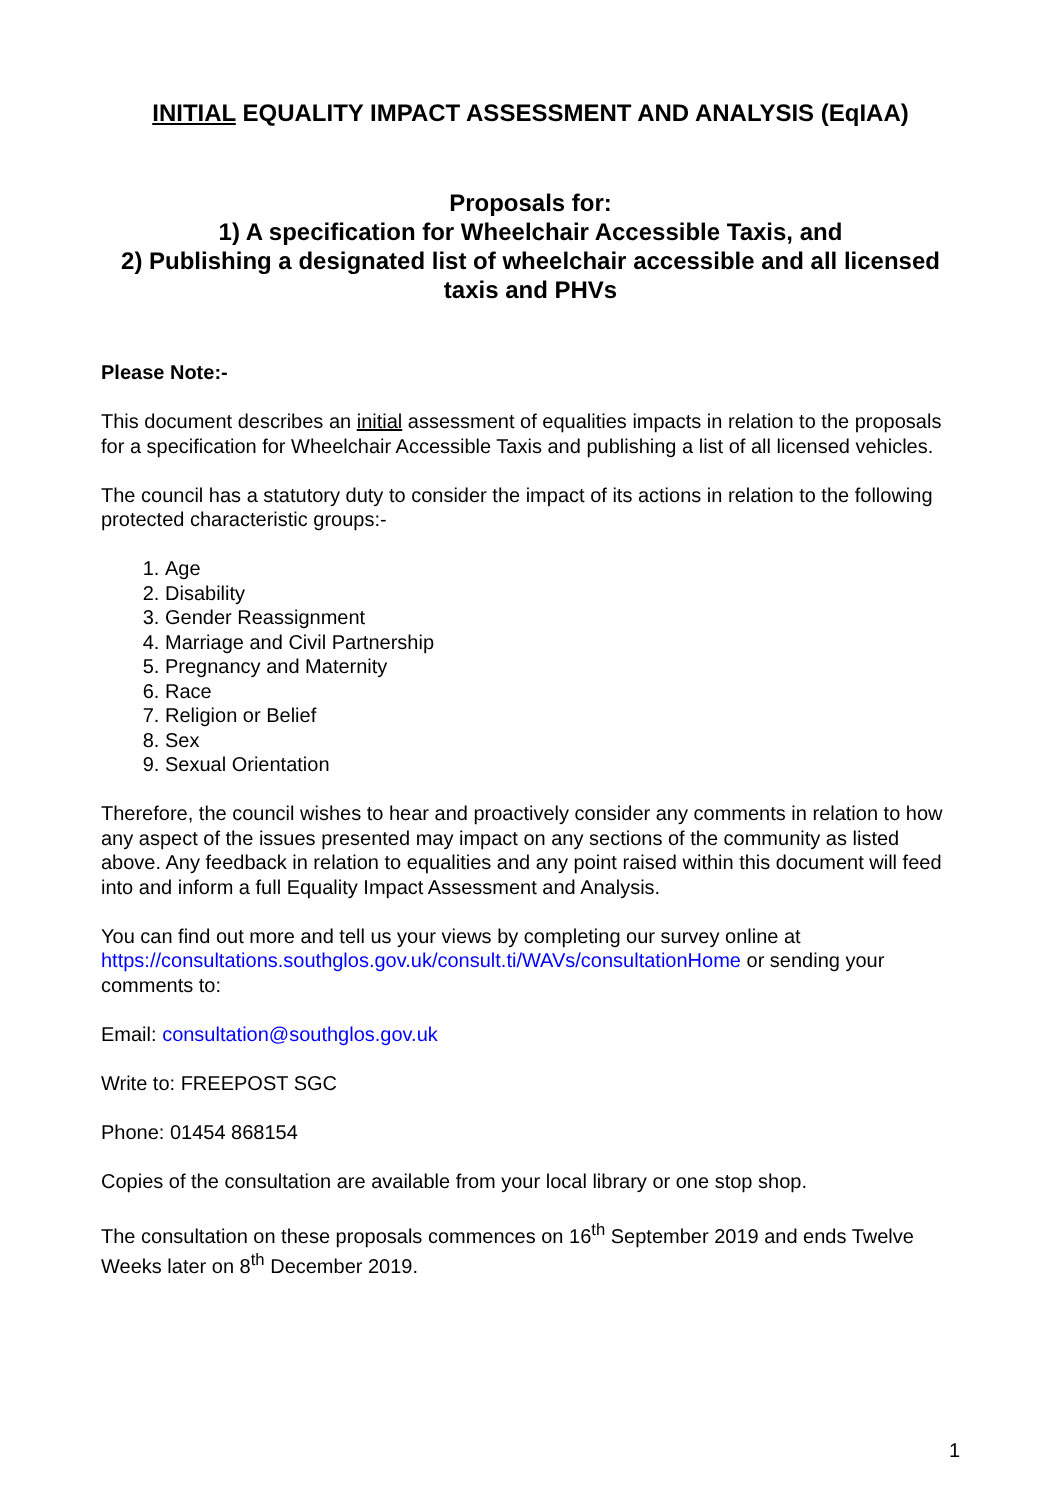INITIAL EQUALITY IMPACT ASSESSMENT AND ANALYSIS (EqIAA)
Proposals for:
1) A specification for Wheelchair Accessible Taxis, and
2) Publishing a designated list of wheelchair accessible and all licensed taxis and PHVs
Please Note:-
This document describes an initial assessment of equalities impacts in relation to the proposals for a specification for Wheelchair Accessible Taxis and publishing a list of all licensed vehicles.
The council has a statutory duty to consider the impact of its actions in relation to the following protected characteristic groups:-
1. Age
2. Disability
3. Gender Reassignment
4. Marriage and Civil Partnership
5. Pregnancy and Maternity
6. Race
7. Religion or Belief
8. Sex
9. Sexual Orientation
Therefore, the council wishes to hear and proactively consider any comments in relation to how any aspect of the issues presented may impact on any sections of the community as listed above. Any feedback in relation to equalities and any point raised within this document will feed into and inform a full Equality Impact Assessment and Analysis.
You can find out more and tell us your views by completing our survey online at https://consultations.southglos.gov.uk/consult.ti/WAVs/consultationHome or sending your comments to:
Email: consultation@southglos.gov.uk
Write to: FREEPOST SGC
Phone: 01454 868154
Copies of the consultation are available from your local library or one stop shop.
The consultation on these proposals commences on 16<sup>th</sup> September 2019 and ends Twelve Weeks later on 8<sup>th</sup> December 2019.
1